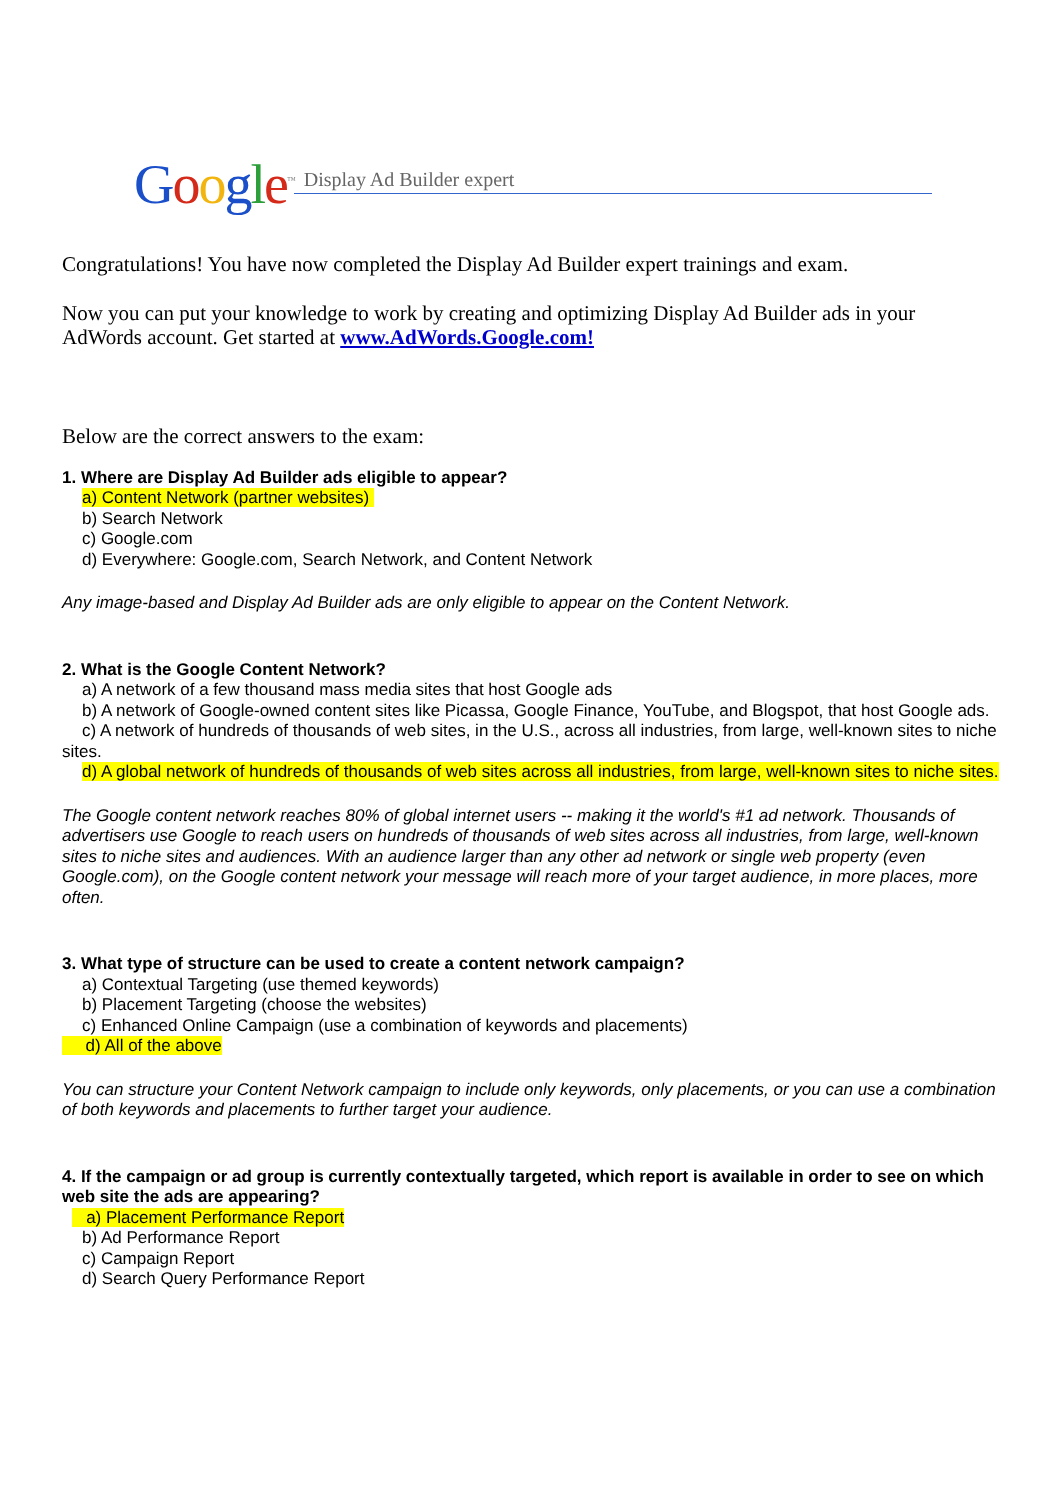Google<sup>™</sup>
Display Ad Builder expert
Congratulations! You have now completed the Display Ad Builder expert trainings and exam.
Now you can put your knowledge to work by creating and optimizing Display Ad Builder ads in your AdWords account. Get started at www.AdWords.Google.com!
Below are the correct answers to the exam:
1. Where are Display Ad Builder ads eligible to appear?
a) Content Network (partner websites)
b) Search Network
c) Google.com
d) Everywhere: Google.com, Search Network, and Content Network
Any image-based and Display Ad Builder ads are only eligible to appear on the Content Network.
2. What is the Google Content Network?
a) A network of a few thousand mass media sites that host Google ads
b) A network of Google-owned content sites like Picassa, Google Finance, YouTube, and Blogspot, that host Google ads.
c) A network of hundreds of thousands of web sites, in the U.S., across all industries, from large, well-known sites to niche sites.
d) A global network of hundreds of thousands of web sites across all industries, from large, well-known sites to niche sites.
The Google content network reaches 80% of global internet users -- making it the world's #1 ad network. Thousands of advertisers use Google to reach users on hundreds of thousands of web sites across all industries, from large, well-known sites to niche sites and audiences. With an audience larger than any other ad network or single web property (even Google.com), on the Google content network your message will reach more of your target audience, in more places, more often.
3. What type of structure can be used to create a content network campaign?
a) Contextual Targeting (use themed keywords)
b) Placement Targeting (choose the websites)
c) Enhanced Online Campaign (use a combination of keywords and placements)
d) All of the above
You can structure your Content Network campaign to include only keywords, only placements, or you can use a combination of both keywords and placements to further target your audience.
4. If the campaign or ad group is currently contextually targeted, which report is available in order to see on which web site the ads are appearing?
a) Placement Performance Report
b) Ad Performance Report
c) Campaign Report
d) Search Query Performance Report